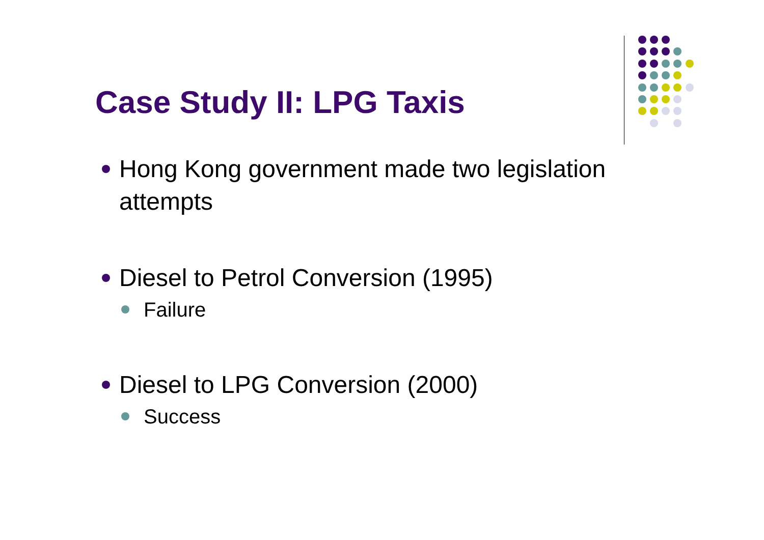Case Study II: LPG Taxis
Hong Kong government made two legislation attempts
Diesel to Petrol Conversion (1995)
Failure
Diesel to LPG Conversion (2000)
Success